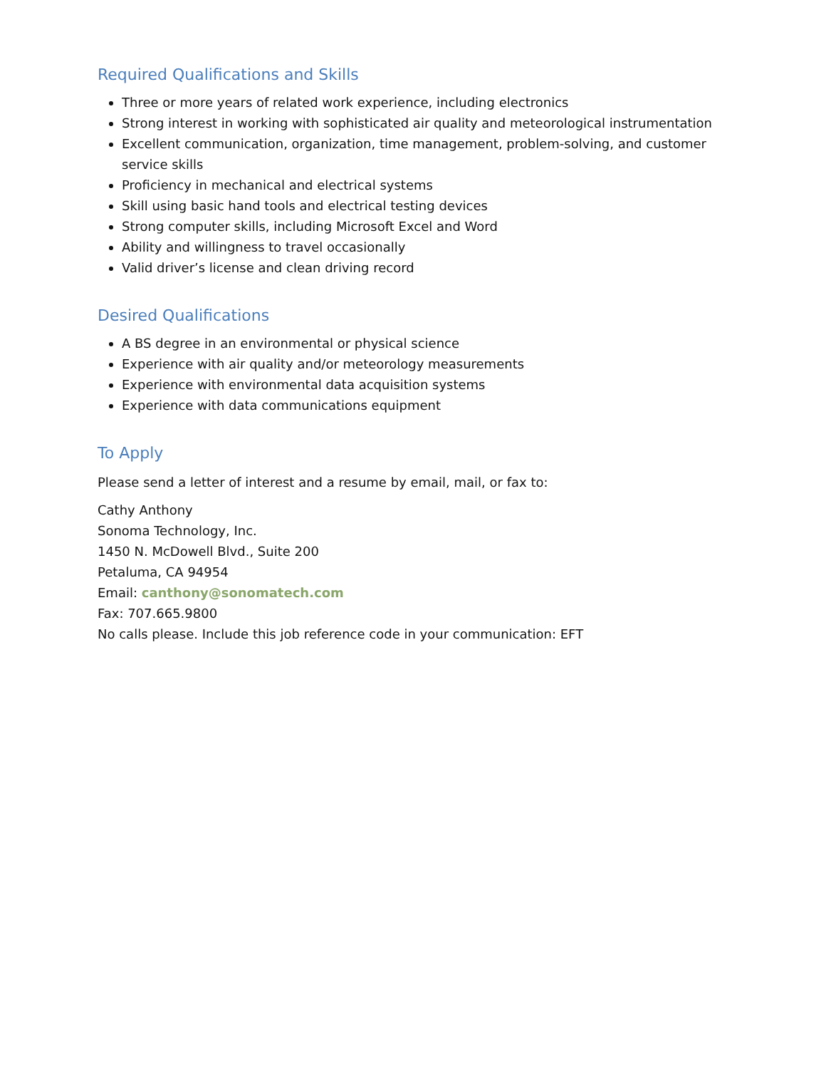Required Qualifications and Skills
Three or more years of related work experience, including electronics
Strong interest in working with sophisticated air quality and meteorological instrumentation
Excellent communication, organization, time management, problem-solving, and customer service skills
Proficiency in mechanical and electrical systems
Skill using basic hand tools and electrical testing devices
Strong computer skills, including Microsoft Excel and Word
Ability and willingness to travel occasionally
Valid driver’s license and clean driving record
Desired Qualifications
A BS degree in an environmental or physical science
Experience with air quality and/or meteorology measurements
Experience with environmental data acquisition systems
Experience with data communications equipment
To Apply
Please send a letter of interest and a resume by email, mail, or fax to:
Cathy Anthony
Sonoma Technology, Inc.
1450 N. McDowell Blvd., Suite 200
Petaluma, CA 94954
Email: canthony@sonomatech.com
Fax: 707.665.9800
No calls please. Include this job reference code in your communication: EFT